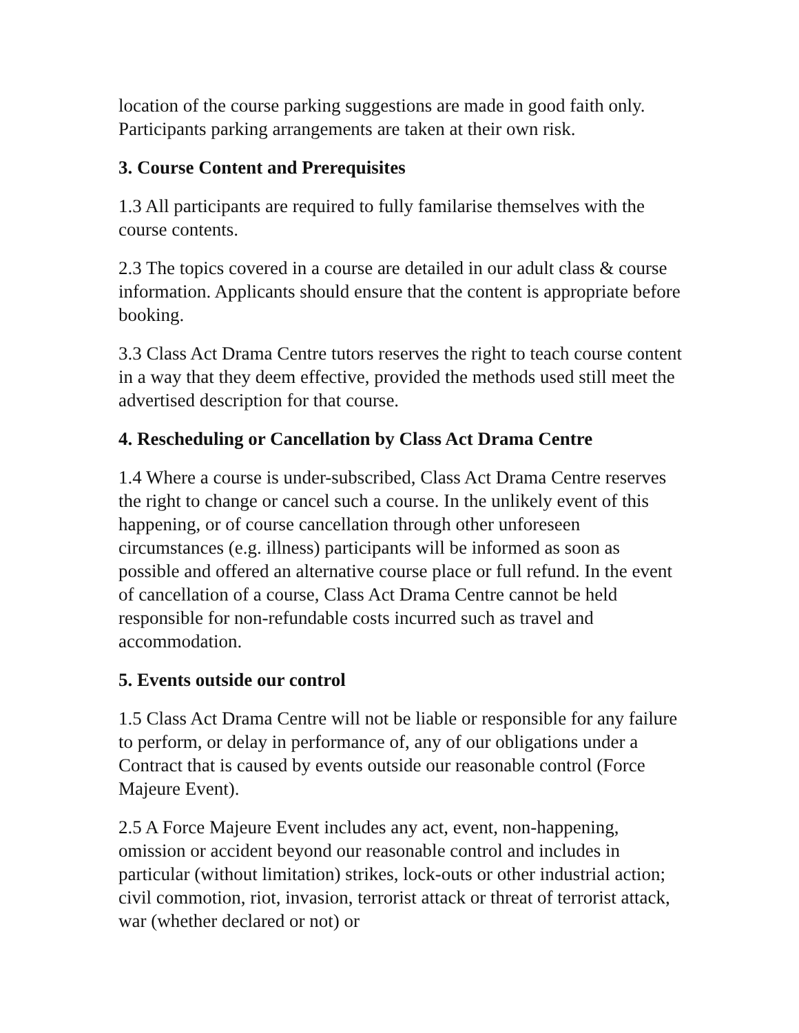location of the course parking suggestions are made in good faith only. Participants parking arrangements are taken at their own risk.
3. Course Content and Prerequisites
1.3 All participants are required to fully familarise themselves with the course contents.
2.3 The topics covered in a course are detailed in our adult class & course information. Applicants should ensure that the content is appropriate before booking.
3.3 Class Act Drama Centre tutors reserves the right to teach course content in a way that they deem effective, provided the methods used still meet the advertised description for that course.
4. Rescheduling or Cancellation by Class Act Drama Centre
1.4 Where a course is under-subscribed, Class Act Drama Centre reserves the right to change or cancel such a course. In the unlikely event of this happening, or of course cancellation through other unforeseen circumstances (e.g. illness) participants will be informed as soon as possible and offered an alternative course place or full refund. In the event of cancellation of a course, Class Act Drama Centre cannot be held responsible for non-refundable costs incurred such as travel and accommodation.
5. Events outside our control
1.5 Class Act Drama Centre will not be liable or responsible for any failure to perform, or delay in performance of, any of our obligations under a Contract that is caused by events outside our reasonable control (Force Majeure Event).
2.5 A Force Majeure Event includes any act, event, non-happening, omission or accident beyond our reasonable control and includes in particular (without limitation) strikes, lock-outs or other industrial action; civil commotion, riot, invasion, terrorist attack or threat of terrorist attack, war (whether declared or not) or